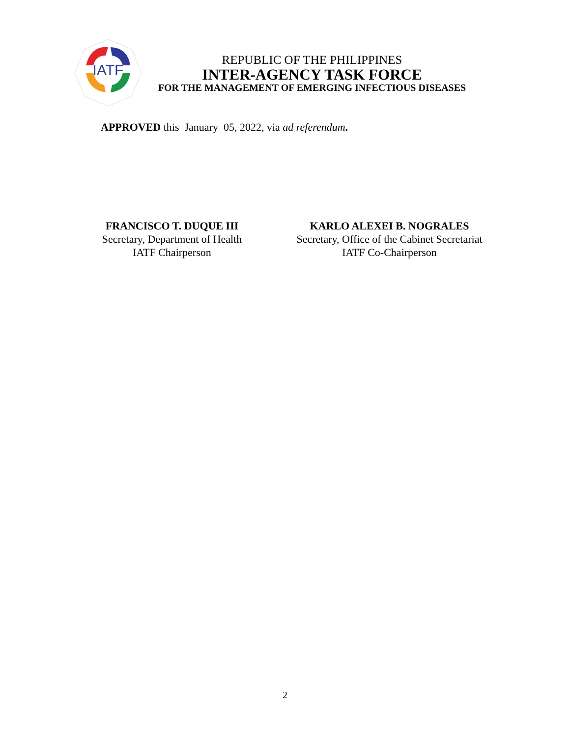IATF
REPUBLIC OF THE PHILIPPINES
INTER-AGENCY TASK FORCE
FOR THE MANAGEMENT OF EMERGING INFECTIOUS DISEASES
APPROVED this January 05, 2022, via ad referendum.
FRANCISCO T. DUQUE III
Secretary, Department of Health
IATF Chairperson
KARLO ALEXEI B. NOGRALES
Secretary, Office of the Cabinet Secretariat
IATF Co-Chairperson
2